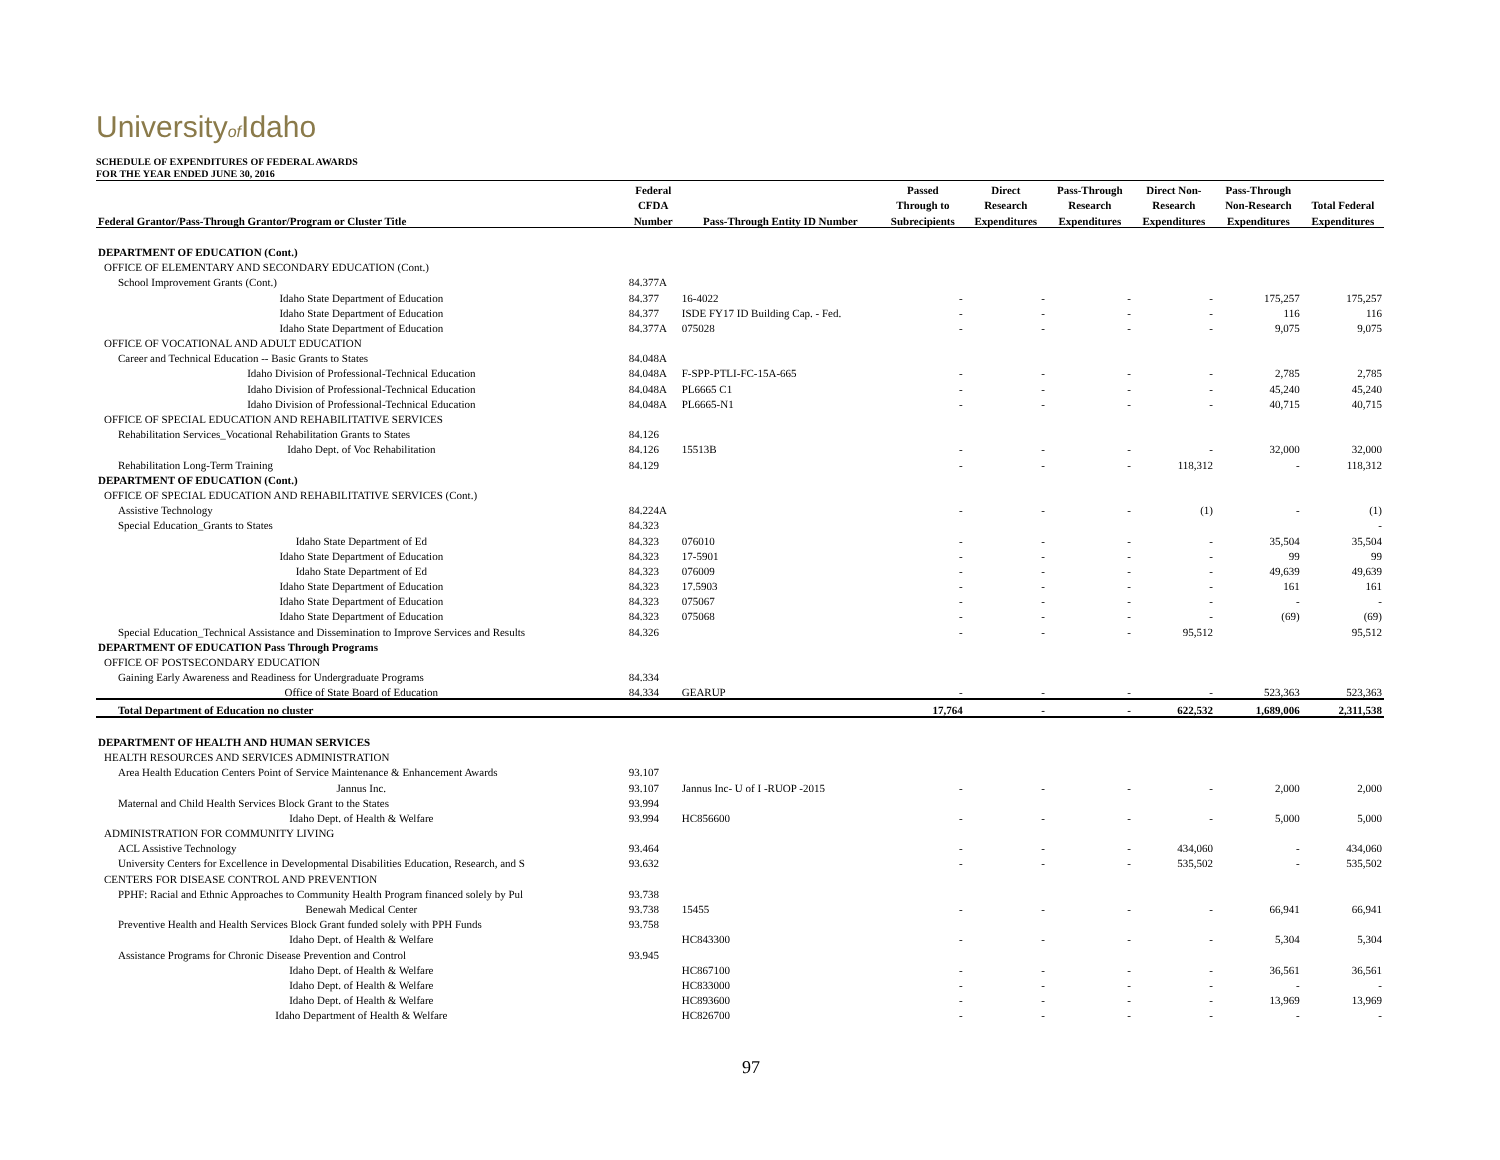Universityof Idaho
SCHEDULE OF EXPENDITURES OF FEDERAL AWARDS
FOR THE YEAR ENDED JUNE 30, 2016
| | Federal | | Passed | Direct | Pass-Through | Direct Non- | Pass-Through | |
| --- | --- | --- | --- | --- | --- | --- | --- | --- |
| | CFDA | | Through to | Research | Research | Research | Non-Research | Total Federal |
| Federal Grantor/Pass-Through Grantor/Program or Cluster Title | Number | Pass-Through Entity ID Number | Subrecipients | Expenditures | Expenditures | Expenditures | Expenditures | Expenditures |
| DEPARTMENT OF EDUCATION (Cont.) | | | | | | | | |
| OFFICE OF ELEMENTARY AND SECONDARY EDUCATION (Cont.) | | | | | | | | |
| School Improvement Grants (Cont.) | 84.377A | | | | | | | |
| Idaho State Department of Education | 84.377 | 16-4022 | - | - | - | - | 175,257 | 175,257 |
| Idaho State Department of Education | 84.377 | ISDE FY17 ID Building Cap. - Fed. | - | - | - | - | 116 | 116 |
| Idaho State Department of Education | 84.377A | 075028 | - | - | - | - | 9,075 | 9,075 |
| OFFICE OF VOCATIONAL AND ADULT EDUCATION | | | | | | | | |
| Career and Technical Education -- Basic Grants to States | 84.048A | | | | | | | |
| Idaho Division of Professional-Technical Education | 84.048A | F-SPP-PTLI-FC-15A-665 | - | - | - | - | 2,785 | 2,785 |
| Idaho Division of Professional-Technical Education | 84.048A | PL6665 C1 | - | - | - | - | 45,240 | 45,240 |
| Idaho Division of Professional-Technical Education | 84.048A | PL6665-N1 | - | - | - | - | 40,715 | 40,715 |
| OFFICE OF SPECIAL EDUCATION AND REHABILITATIVE SERVICES | | | | | | | | |
| Rehabilitation Services_Vocational Rehabilitation Grants to States | 84.126 | | | | | | | |
| Idaho Dept. of Voc Rehabilitation | 84.126 | 15513B | - | - | - | - | 32,000 | 32,000 |
| Rehabilitation Long-Term Training | 84.129 | | - | - | - | 118,312 | - | 118,312 |
| DEPARTMENT OF EDUCATION (Cont.) | | | | | | | | |
| OFFICE OF SPECIAL EDUCATION AND REHABILITATIVE SERVICES (Cont.) | | | | | | | | |
| Assistive Technology | 84.224A | | - | - | - | (1) | - | (1) |
| Special Education_Grants to States | 84.323 | | | | | | | - |
| Idaho State Department of Ed | 84.323 | 076010 | - | - | - | - | 35,504 | 35,504 |
| Idaho State Department of Education | 84.323 | 17-5901 | - | - | - | - | 99 | 99 |
| Idaho State Department of Ed | 84.323 | 076009 | - | - | - | - | 49,639 | 49,639 |
| Idaho State Department of Education | 84.323 | 17.5903 | - | - | - | - | 161 | 161 |
| Idaho State Department of Education | 84.323 | 075067 | - | - | - | - | - | - |
| Idaho State Department of Education | 84.323 | 075068 | - | - | - | - | (69) | (69) |
| Special Education_Technical Assistance and Dissemination to Improve Services and Results | 84.326 | | - | - | - | 95,512 | | 95,512 |
| DEPARTMENT OF EDUCATION Pass Through Programs | | | | | | | | |
| OFFICE OF POSTSECONDARY EDUCATION | | | | | | | | |
| Gaining Early Awareness and Readiness for Undergraduate Programs | 84.334 | | | | | | | |
| Office of State Board of Education | 84.334 | GEARUP | - | - | - | - | 523,363 | 523,363 |
| Total Department of Education no cluster | | | 17,764 | - | - | 622,532 | 1,689,006 | 2,311,538 |
| DEPARTMENT OF HEALTH AND HUMAN SERVICES | | | | | | | | |
| HEALTH RESOURCES AND SERVICES ADMINISTRATION | | | | | | | | |
| Area Health Education Centers Point of Service Maintenance & Enhancement Awards | 93.107 | | | | | | | |
| Jannus Inc. | 93.107 | Jannus Inc- U of I -RUOP -2015 | - | - | - | - | 2,000 | 2,000 |
| Maternal and Child Health Services Block Grant to the States | 93.994 | | | | | | | |
| Idaho Dept. of Health & Welfare | 93.994 | HC856600 | - | - | - | - | 5,000 | 5,000 |
| ADMINISTRATION FOR COMMUNITY LIVING | | | | | | | | |
| ACL Assistive Technology | 93.464 | | - | - | - | 434,060 | - | 434,060 |
| University Centers for Excellence in Developmental Disabilities Education, Research, and S | 93.632 | | - | - | - | 535,502 | - | 535,502 |
| CENTERS FOR DISEASE CONTROL AND PREVENTION | | | | | | | | |
| PPHF: Racial and Ethnic Approaches to Community Health Program financed solely by Pul | 93.738 | | | | | | | |
| Benewah Medical Center | 93.738 | 15455 | - | - | - | - | 66,941 | 66,941 |
| Preventive Health and Health Services Block Grant funded solely with PPH Funds | 93.758 | | | | | | | |
| Idaho Dept. of Health & Welfare | | HC843300 | - | - | - | - | 5,304 | 5,304 |
| Assistance Programs for Chronic Disease Prevention and Control | 93.945 | | | | | | | |
| Idaho Dept. of Health & Welfare | | HC867100 | - | - | - | - | 36,561 | 36,561 |
| Idaho Dept. of Health & Welfare | | HC833000 | - | - | - | - | - | - |
| Idaho Dept. of Health & Welfare | | HC893600 | - | - | - | - | 13,969 | 13,969 |
| Idaho Department of Health & Welfare | | HC826700 | - | - | - | - | - | - |
97